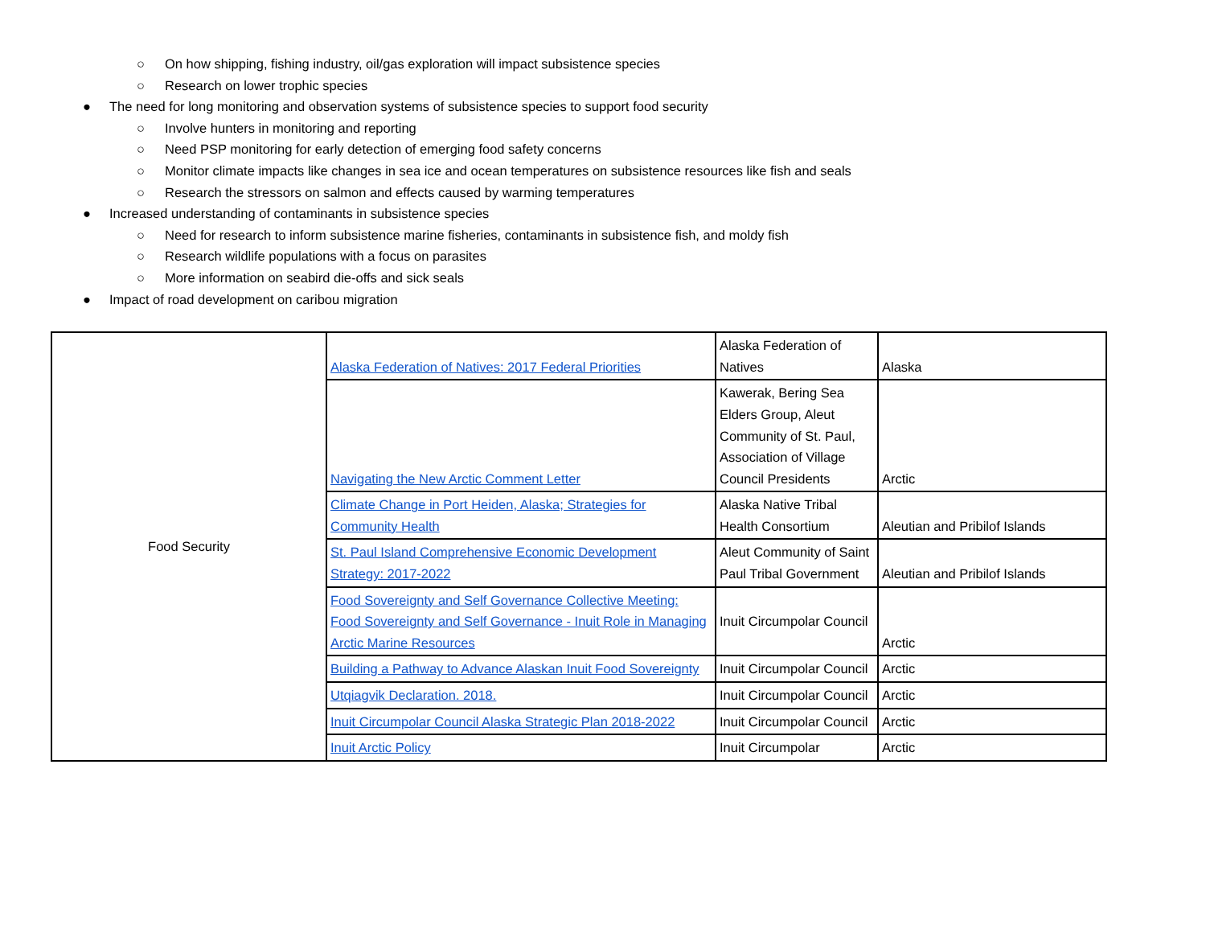○ On how shipping, fishing industry, oil/gas exploration will impact subsistence species
○ Research on lower trophic species
● The need for long monitoring and observation systems of subsistence species to support food security
○ Involve hunters in monitoring and reporting
○ Need PSP monitoring for early detection of emerging food safety concerns
○ Monitor climate impacts like changes in sea ice and ocean temperatures on subsistence resources like fish and seals
○ Research the stressors on salmon and effects caused by warming temperatures
● Increased understanding of contaminants in subsistence species
○ Need for research to inform subsistence marine fisheries, contaminants in subsistence fish, and moldy fish
○ Research wildlife populations with a focus on parasites
○ More information on seabird die-offs and sick seals
● Impact of road development on caribou migration
| Food Security | Alaska Federation of Natives: 2017 Federal Priorities | Alaska Federation of Natives | Alaska |
| | Navigating the New Arctic Comment Letter | Kawerak, Bering Sea Elders Group, Aleut Community of St. Paul, Association of Village Council Presidents | Arctic |
| | Climate Change in Port Heiden, Alaska; Strategies for Community Health | Alaska Native Tribal Health Consortium | Aleutian and Pribilof Islands |
| | St. Paul Island Comprehensive Economic Development Strategy: 2017-2022 | Aleut Community of Saint Paul Tribal Government | Aleutian and Pribilof Islands |
| | Food Sovereignty and Self Governance Collective Meeting: Food Sovereignty and Self Governance - Inuit Role in Managing Arctic Marine Resources | Inuit Circumpolar Council | Arctic |
| | Building a Pathway to Advance Alaskan Inuit Food Sovereignty | Inuit Circumpolar Council | Arctic |
| | Utqiagvik Declaration. 2018. | Inuit Circumpolar Council | Arctic |
| | Inuit Circumpolar Council Alaska Strategic Plan 2018-2022 | Inuit Circumpolar Council | Arctic |
| | Inuit Arctic Policy | Inuit Circumpolar | Arctic |